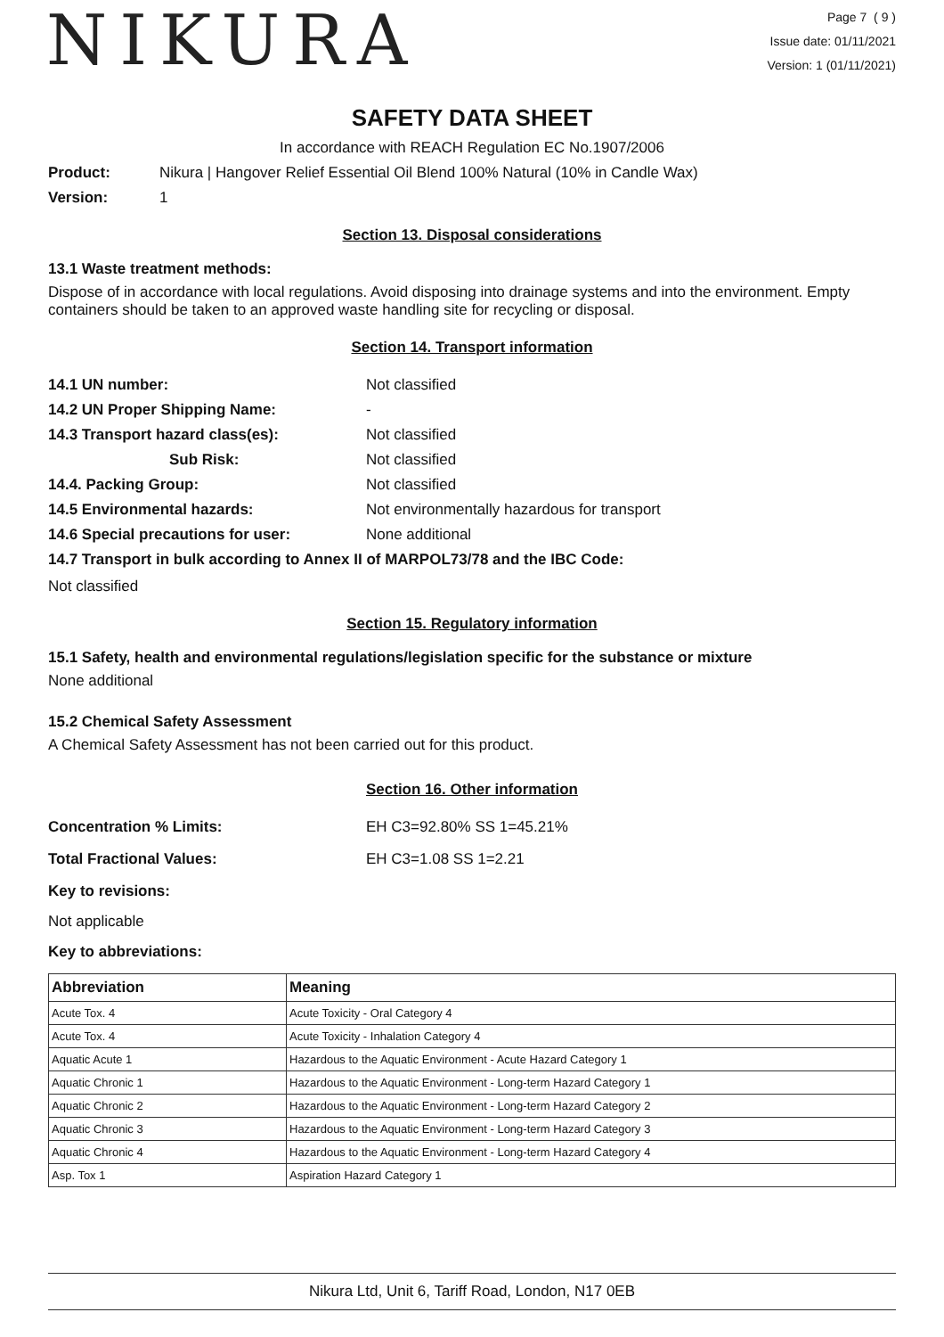NIKURA
Page 7 ( 9 )
Issue date: 01/11/2021
Version: 1 (01/11/2021)
SAFETY DATA SHEET
In accordance with REACH Regulation EC No.1907/2006
Product: Nikura | Hangover Relief Essential Oil Blend 100% Natural (10% in Candle Wax)
Version: 1
Section 13. Disposal considerations
13.1 Waste treatment methods:
Dispose of in accordance with local regulations. Avoid disposing into drainage systems and into the environment. Empty containers should be taken to an approved waste handling site for recycling or disposal.
Section 14. Transport information
14.1 UN number: Not classified
14.2 UN Proper Shipping Name: -
14.3 Transport hazard class(es): Not classified
Sub Risk: Not classified
14.4. Packing Group: Not classified
14.5 Environmental hazards: Not environmentally hazardous for transport
14.6 Special precautions for user: None additional
14.7 Transport in bulk according to Annex II of MARPOL73/78 and the IBC Code:
Not classified
Section 15. Regulatory information
15.1 Safety, health and environmental regulations/legislation specific for the substance or mixture
None additional
15.2 Chemical Safety Assessment
A Chemical Safety Assessment has not been carried out for this product.
Section 16. Other information
Concentration % Limits: EH C3=92.80% SS 1=45.21%
Total Fractional Values: EH C3=1.08 SS 1=2.21
Key to revisions:
Not applicable
Key to abbreviations:
| Abbreviation | Meaning |
| --- | --- |
| Acute Tox. 4 | Acute Toxicity - Oral Category 4 |
| Acute Tox. 4 | Acute Toxicity - Inhalation Category 4 |
| Aquatic Acute 1 | Hazardous to the Aquatic Environment - Acute Hazard Category 1 |
| Aquatic Chronic 1 | Hazardous to the Aquatic Environment - Long-term Hazard Category 1 |
| Aquatic Chronic 2 | Hazardous to the Aquatic Environment - Long-term Hazard Category 2 |
| Aquatic Chronic 3 | Hazardous to the Aquatic Environment - Long-term Hazard Category 3 |
| Aquatic Chronic 4 | Hazardous to the Aquatic Environment - Long-term Hazard Category 4 |
| Asp. Tox 1 | Aspiration Hazard Category 1 |
Nikura Ltd, Unit 6, Tariff Road, London, N17 0EB